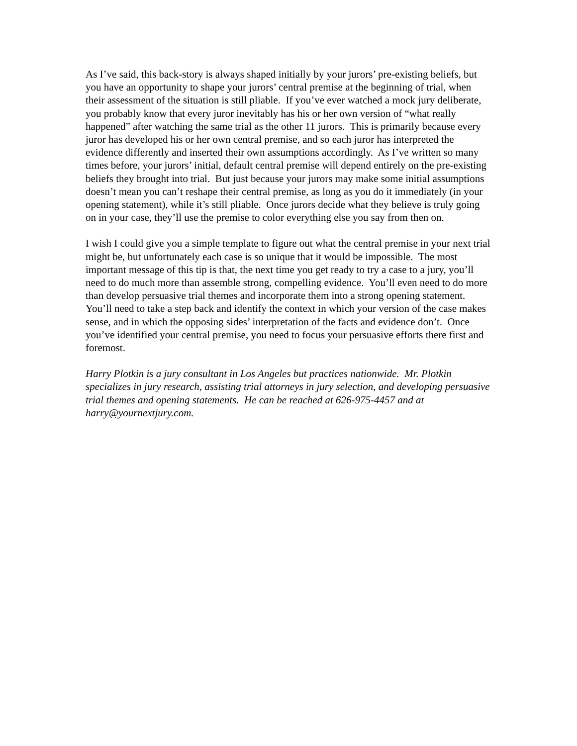As I’ve said, this back-story is always shaped initially by your jurors’ pre-existing beliefs, but you have an opportunity to shape your jurors’ central premise at the beginning of trial, when their assessment of the situation is still pliable. If you’ve ever watched a mock jury deliberate, you probably know that every juror inevitably has his or her own version of “what really happened” after watching the same trial as the other 11 jurors. This is primarily because every juror has developed his or her own central premise, and so each juror has interpreted the evidence differently and inserted their own assumptions accordingly. As I’ve written so many times before, your jurors’ initial, default central premise will depend entirely on the pre-existing beliefs they brought into trial. But just because your jurors may make some initial assumptions doesn’t mean you can’t reshape their central premise, as long as you do it immediately (in your opening statement), while it’s still pliable. Once jurors decide what they believe is truly going on in your case, they’ll use the premise to color everything else you say from then on.
I wish I could give you a simple template to figure out what the central premise in your next trial might be, but unfortunately each case is so unique that it would be impossible. The most important message of this tip is that, the next time you get ready to try a case to a jury, you’ll need to do much more than assemble strong, compelling evidence. You’ll even need to do more than develop persuasive trial themes and incorporate them into a strong opening statement. You’ll need to take a step back and identify the context in which your version of the case makes sense, and in which the opposing sides’ interpretation of the facts and evidence don’t. Once you’ve identified your central premise, you need to focus your persuasive efforts there first and foremost.
Harry Plotkin is a jury consultant in Los Angeles but practices nationwide. Mr. Plotkin specializes in jury research, assisting trial attorneys in jury selection, and developing persuasive trial themes and opening statements. He can be reached at 626-975-4457 and at harry@yournextjury.com.